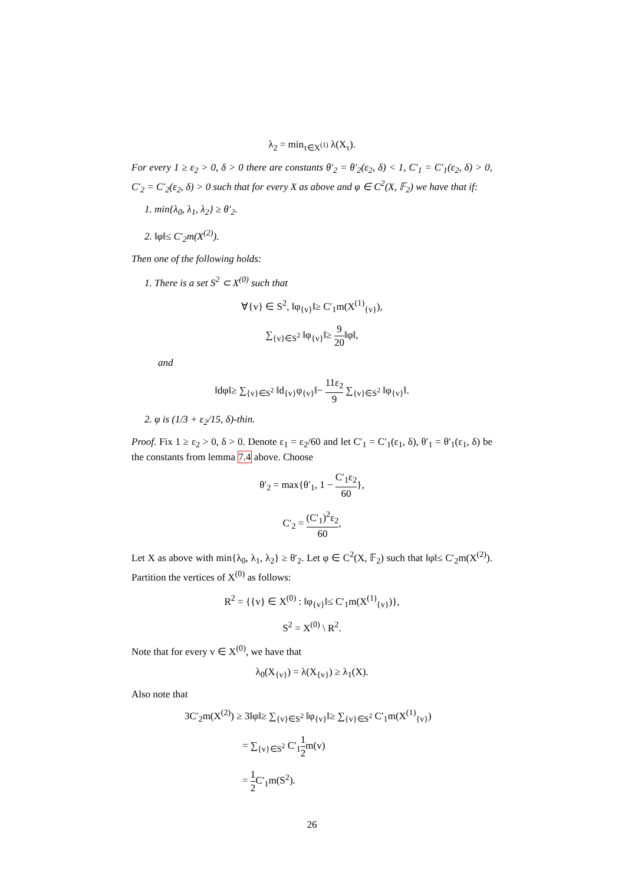λ<sub>2</sub> = min<sub>τ∈X<sup>(1)</sup></sub> λ(X<sub>τ</sub>).
For every 1 ≥ ε<sub>2</sub> > 0, δ > 0 there are constants θ′<sub>2</sub> = θ′<sub>2</sub>(ε<sub>2</sub>, δ) < 1, C′<sub>1</sub> = C′<sub>1</sub>(ε<sub>2</sub>, δ) > 0, C′<sub>2</sub> = C′<sub>2</sub>(ε<sub>2</sub>, δ) > 0 such that for every X as above and φ ∈ C<sup>2</sup>(X, 𝔽<sub>2</sub>) we have that if:
1. min{λ<sub>0</sub>, λ<sub>1</sub>, λ<sub>2</sub>} ≥ θ′<sub>2</sub>.
2. ‖φ‖≤ C′<sub>2</sub>m(X<sup>(2)</sup>).
Then one of the following holds:
1. There is a set S<sup>2</sup> ⊂ X<sup>(0)</sup> such that
∀{v} ∈ S<sup>2</sup>, ‖φ<sub>{v}</sub>‖≥ C′<sub>1</sub>m(X<sup>(1)</sup><sub>{v}</sub>),
∑<sub>{v}∈S<sup>2</sup></sub> ‖φ<sub>{v}</sub>‖≥ 9 20‖φ‖,
and
‖dφ‖≥ ∑<sub>{v}∈S<sup>2</sup></sub> ‖d<sub>{v}</sub>φ<sub>{v}</sub>‖− 11ε<sub>2</sub> 9 ∑<sub>{v}∈S<sup>2</sup></sub> ‖φ<sub>{v}</sub>‖.
2. φ is (1/3 + ε<sub>2</sub>/15, δ)-thin.
Proof. Fix 1 ≥ ε<sub>2</sub> > 0, δ > 0. Denote ε<sub>1</sub> = ε<sub>2</sub>/60 and let C′<sub>1</sub> = C′<sub>1</sub>(ε<sub>1</sub>, δ), θ′<sub>1</sub> = θ′<sub>1</sub>(ε<sub>1</sub>, δ) be the constants from lemma 7.4 above. Choose
θ′<sub>2</sub> = max{θ′<sub>1</sub>, 1 − C′<sub>1</sub>ε<sub>2</sub> 60},
C′<sub>2</sub> = (C′<sub>1</sub>)<sup>2</sup>ε<sub>2</sub> 60,
Let X as above with min{λ<sub>0</sub>, λ<sub>1</sub>, λ<sub>2</sub>} ≥ θ′<sub>2</sub>. Let φ ∈ C<sup>2</sup>(X, 𝔽<sub>2</sub>) such that ‖φ‖≤ C′<sub>2</sub>m(X<sup>(2)</sup>). Partition the vertices of X<sup>(0)</sup> as follows:
R<sup>2</sup> = {{v} ∈ X<sup>(0)</sup> : ‖φ<sub>{v}</sub>‖≤ C′<sub>1</sub>m(X<sup>(1)</sup><sub>{v}</sub>)},
S<sup>2</sup> = X<sup>(0)</sup> \ R<sup>2</sup>.
Note that for every v ∈ X<sup>(0)</sup>, we have that
λ<sub>0</sub>(X<sub>{v}</sub>) = λ(X<sub>{v}</sub>) ≥ λ<sub>1</sub>(X).
Also note that
3C′<sub>2</sub>m(X<sup>(2)</sup>) ≥ 3‖φ‖≥ ∑<sub>{v}∈S<sup>2</sup></sub> ‖φ<sub>{v}</sub>‖≥ ∑<sub>{v}∈S<sup>2</sup></sub> C′<sub>1</sub>m(X<sup>(1)</sup><sub>{v}</sub>)
= ∑<sub>{v}∈S<sup>2</sup></sub> C′<sub>1</sub>1 2m(v)
= 1 2 C′<sub>1</sub>m(S<sup>2</sup>).
26